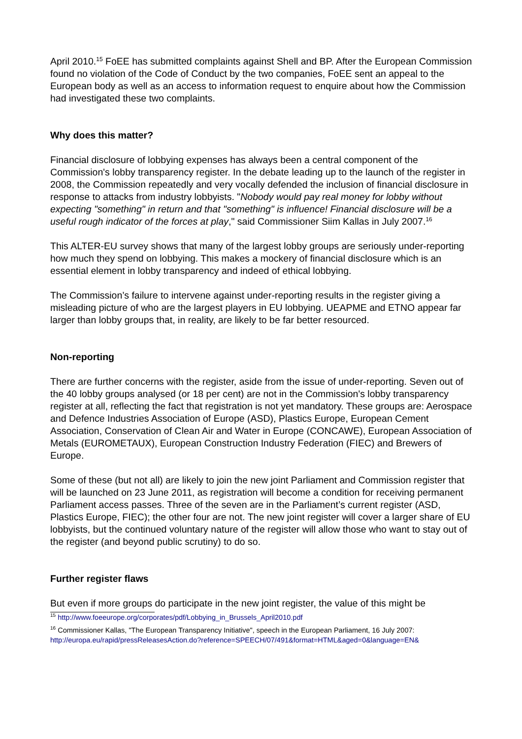April 2010.<sup>15</sup> FoEE has submitted complaints against Shell and BP. After the European Commission found no violation of the Code of Conduct by the two companies, FoEE sent an appeal to the European body as well as an access to information request to enquire about how the Commission had investigated these two complaints.
Why does this matter?
Financial disclosure of lobbying expenses has always been a central component of the Commission's lobby transparency register. In the debate leading up to the launch of the register in 2008, the Commission repeatedly and very vocally defended the inclusion of financial disclosure in response to attacks from industry lobbyists. "Nobody would pay real money for lobby without expecting "something" in return and that "something" is influence! Financial disclosure will be a useful rough indicator of the forces at play," said Commissioner Siim Kallas in July 2007.<sup>16</sup>
This ALTER-EU survey shows that many of the largest lobby groups are seriously under-reporting how much they spend on lobbying. This makes a mockery of financial disclosure which is an essential element in lobby transparency and indeed of ethical lobbying.
The Commission’s failure to intervene against under-reporting results in the register giving a misleading picture of who are the largest players in EU lobbying. UEAPME and ETNO appear far larger than lobby groups that, in reality, are likely to be far better resourced.
Non-reporting
There are further concerns with the register, aside from the issue of under-reporting. Seven out of the 40 lobby groups analysed (or 18 per cent) are not in the Commission's lobby transparency register at all, reflecting the fact that registration is not yet mandatory. These groups are: Aerospace and Defence Industries Association of Europe (ASD), Plastics Europe, European Cement Association, Conservation of Clean Air and Water in Europe (CONCAWE), European Association of Metals (EUROMETAUX), European Construction Industry Federation (FIEC) and Brewers of Europe.
Some of these (but not all) are likely to join the new joint Parliament and Commission register that will be launched on 23 June 2011, as registration will become a condition for receiving permanent Parliament access passes. Three of the seven are in the Parliament’s current register (ASD, Plastics Europe, FIEC); the other four are not. The new joint register will cover a larger share of EU lobbyists, but the continued voluntary nature of the register will allow those who want to stay out of the register (and beyond public scrutiny) to do so.
Further register flaws
But even if more groups do participate in the new joint register, the value of this might be
<sup>15</sup> http://www.foeeurope.org/corporates/pdf/Lobbying_in_Brussels_April2010.pdf
<sup>16</sup> Commissioner Kallas, "The European Transparency Initiative", speech in the European Parliament, 16 July 2007: http://europa.eu/rapid/pressReleasesAction.do?reference=SPEECH/07/491&format=HTML&aged=0&language=EN&